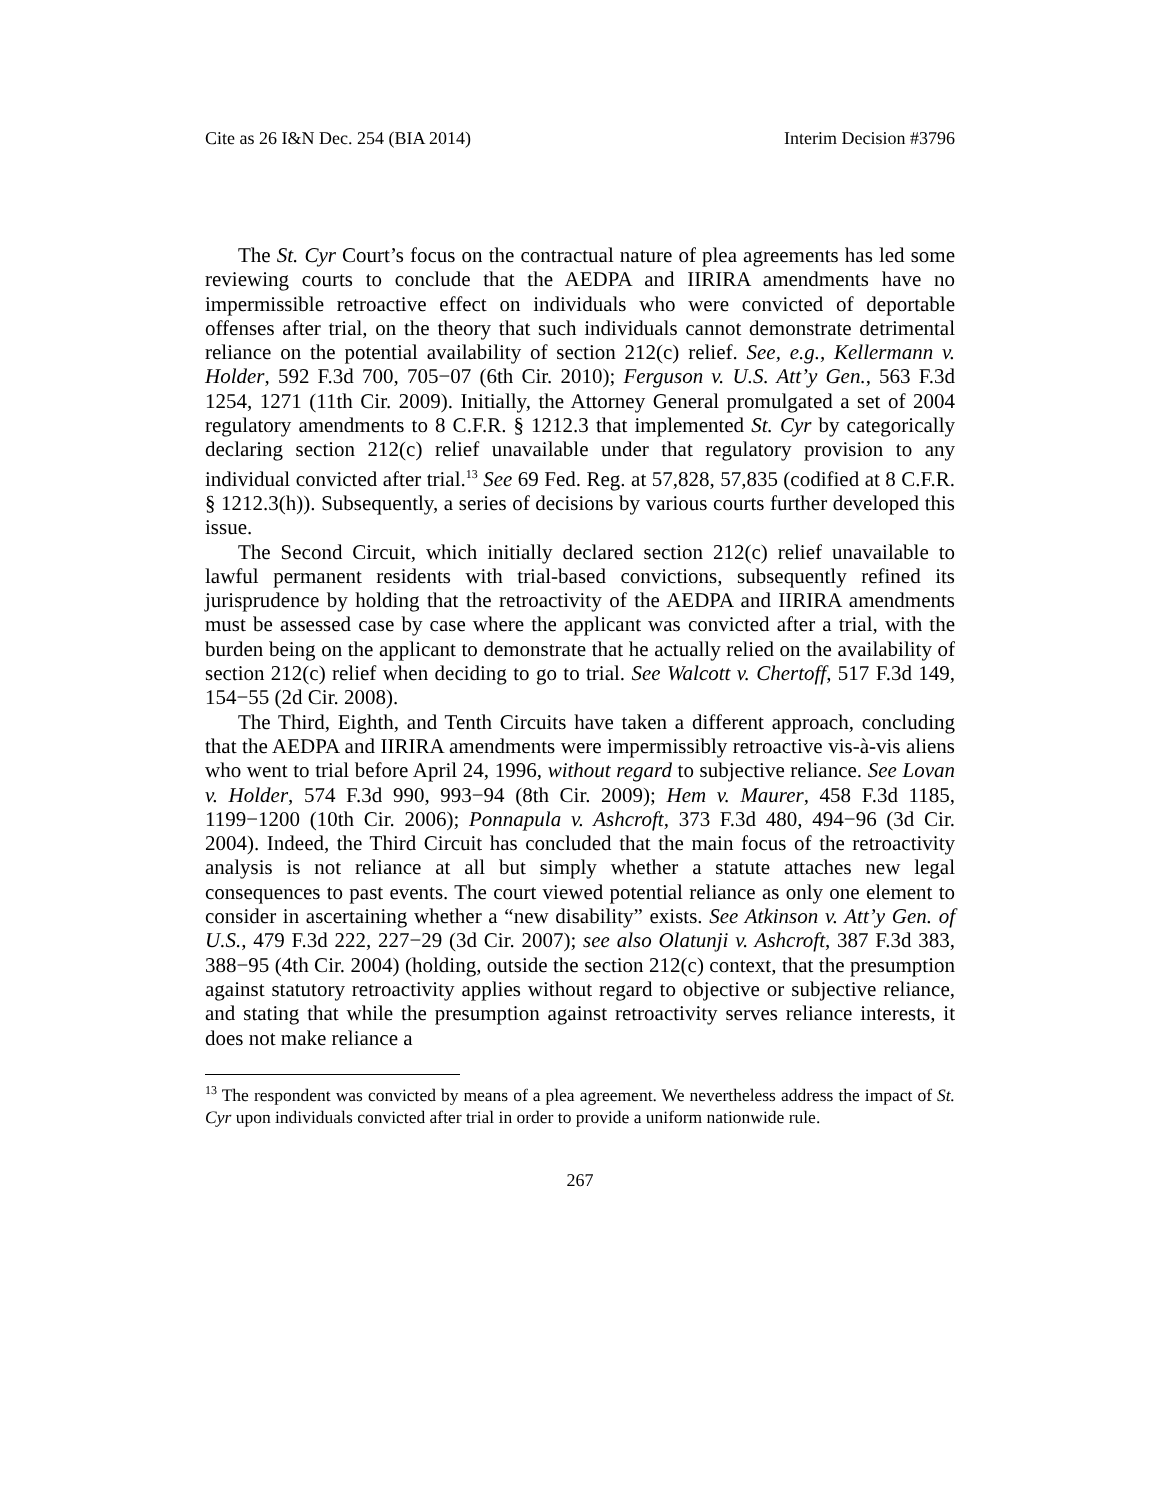Cite as 26 I&N Dec. 254 (BIA 2014) Interim Decision #3796
The St. Cyr Court’s focus on the contractual nature of plea agreements has led some reviewing courts to conclude that the AEDPA and IIRIRA amendments have no impermissible retroactive effect on individuals who were convicted of deportable offenses after trial, on the theory that such individuals cannot demonstrate detrimental reliance on the potential availability of section 212(c) relief. See, e.g., Kellermann v. Holder, 592 F.3d 700, 705−07 (6th Cir. 2010); Ferguson v. U.S. Att’y Gen., 563 F.3d 1254, 1271 (11th Cir. 2009). Initially, the Attorney General promulgated a set of 2004 regulatory amendments to 8 C.F.R. § 1212.3 that implemented St. Cyr by categorically declaring section 212(c) relief unavailable under that regulatory provision to any individual convicted after trial.<sup>13</sup> See 69 Fed. Reg. at 57,828, 57,835 (codified at 8 C.F.R. § 1212.3(h)). Subsequently, a series of decisions by various courts further developed this issue.
The Second Circuit, which initially declared section 212(c) relief unavailable to lawful permanent residents with trial-based convictions, subsequently refined its jurisprudence by holding that the retroactivity of the AEDPA and IIRIRA amendments must be assessed case by case where the applicant was convicted after a trial, with the burden being on the applicant to demonstrate that he actually relied on the availability of section 212(c) relief when deciding to go to trial. See Walcott v. Chertoff, 517 F.3d 149, 154−55 (2d Cir. 2008).
The Third, Eighth, and Tenth Circuits have taken a different approach, concluding that the AEDPA and IIRIRA amendments were impermissibly retroactive vis-à-vis aliens who went to trial before April 24, 1996, without regard to subjective reliance. See Lovan v. Holder, 574 F.3d 990, 993−94 (8th Cir. 2009); Hem v. Maurer, 458 F.3d 1185, 1199−1200 (10th Cir. 2006); Ponnapula v. Ashcroft, 373 F.3d 480, 494−96 (3d Cir. 2004). Indeed, the Third Circuit has concluded that the main focus of the retroactivity analysis is not reliance at all but simply whether a statute attaches new legal consequences to past events. The court viewed potential reliance as only one element to consider in ascertaining whether a “new disability” exists. See Atkinson v. Att’y Gen. of U.S., 479 F.3d 222, 227−29 (3d Cir. 2007); see also Olatunji v. Ashcroft, 387 F.3d 383, 388−95 (4th Cir. 2004) (holding, outside the section 212(c) context, that the presumption against statutory retroactivity applies without regard to objective or subjective reliance, and stating that while the presumption against retroactivity serves reliance interests, it does not make reliance a
<sup>13</sup> The respondent was convicted by means of a plea agreement. We nevertheless address the impact of St. Cyr upon individuals convicted after trial in order to provide a uniform nationwide rule.
267